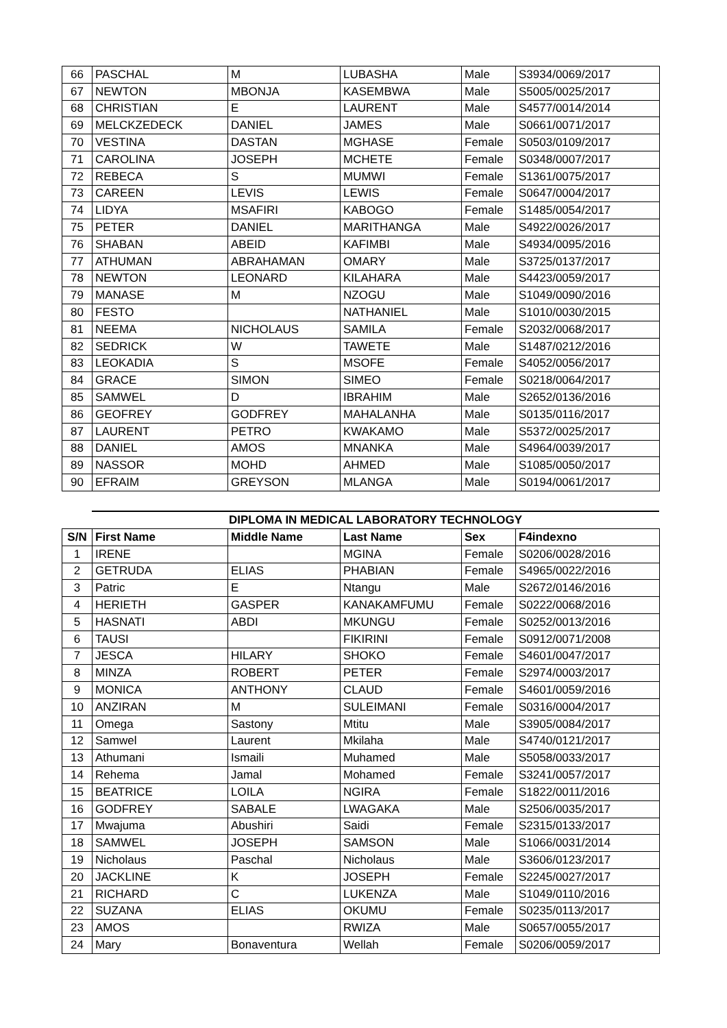| 66 | PASCHAL | M | LUBASHA | Male | S3934/0069/2017 |
| 67 | NEWTON | MBONJA | KASEMBWA | Male | S5005/0025/2017 |
| 68 | CHRISTIAN | E | LAURENT | Male | S4577/0014/2014 |
| 69 | MELCKZEDECK | DANIEL | JAMES | Male | S0661/0071/2017 |
| 70 | VESTINA | DASTAN | MGHASE | Female | S0503/0109/2017 |
| 71 | CAROLINA | JOSEPH | MCHETE | Female | S0348/0007/2017 |
| 72 | REBECA | S | MUMWI | Female | S1361/0075/2017 |
| 73 | CAREEN | LEVIS | LEWIS | Female | S0647/0004/2017 |
| 74 | LIDYA | MSAFIRI | KABOGO | Female | S1485/0054/2017 |
| 75 | PETER | DANIEL | MARITHANGA | Male | S4922/0026/2017 |
| 76 | SHABAN | ABEID | KAFIMBI | Male | S4934/0095/2016 |
| 77 | ATHUMAN | ABRAHAMAN | OMARY | Male | S3725/0137/2017 |
| 78 | NEWTON | LEONARD | KILAHARA | Male | S4423/0059/2017 |
| 79 | MANASE | M | NZOGU | Male | S1049/0090/2016 |
| 80 | FESTO | | NATHANIEL | Male | S1010/0030/2015 |
| 81 | NEEMA | NICHOLAUS | SAMILA | Female | S2032/0068/2017 |
| 82 | SEDRICK | W | TAWETE | Male | S1487/0212/2016 |
| 83 | LEOKADIA | S | MSOFE | Female | S4052/0056/2017 |
| 84 | GRACE | SIMON | SIMEO | Female | S0218/0064/2017 |
| 85 | SAMWEL | D | IBRAHIM | Male | S2652/0136/2016 |
| 86 | GEOFREY | GODFREY | MAHALANHA | Male | S0135/0116/2017 |
| 87 | LAURENT | PETRO | KWAKAMO | Male | S5372/0025/2017 |
| 88 | DANIEL | AMOS | MNANKA | Male | S4964/0039/2017 |
| 89 | NASSOR | MOHD | AHMED | Male | S1085/0050/2017 |
| 90 | EFRAIM | GREYSON | MLANGA | Male | S0194/0061/2017 |
DIPLOMA IN MEDICAL LABORATORY TECHNOLOGY
| S/N | First Name | Middle Name | Last Name | Sex | F4indexno |
| --- | --- | --- | --- | --- | --- |
| 1 | IRENE | | MGINA | Female | S0206/0028/2016 |
| 2 | GETRUDA | ELIAS | PHABIAN | Female | S4965/0022/2016 |
| 3 | Patric | E | Ntangu | Male | S2672/0146/2016 |
| 4 | HERIETH | GASPER | KANAKAMFUMU | Female | S0222/0068/2016 |
| 5 | HASNATI | ABDI | MKUNGU | Female | S0252/0013/2016 |
| 6 | TAUSI | | FIKIRINI | Female | S0912/0071/2008 |
| 7 | JESCA | HILARY | SHOKO | Female | S4601/0047/2017 |
| 8 | MINZA | ROBERT | PETER | Female | S2974/0003/2017 |
| 9 | MONICA | ANTHONY | CLAUD | Female | S4601/0059/2016 |
| 10 | ANZIRAN | M | SULEIMANI | Female | S0316/0004/2017 |
| 11 | Omega | Sastony | Mtitu | Male | S3905/0084/2017 |
| 12 | Samwel | Laurent | Mkilaha | Male | S4740/0121/2017 |
| 13 | Athumani | Ismaili | Muhamed | Male | S5058/0033/2017 |
| 14 | Rehema | Jamal | Mohamed | Female | S3241/0057/2017 |
| 15 | BEATRICE | LOILA | NGIRA | Female | S1822/0011/2016 |
| 16 | GODFREY | SABALE | LWAGAKA | Male | S2506/0035/2017 |
| 17 | Mwajuma | Abushiri | Saidi | Female | S2315/0133/2017 |
| 18 | SAMWEL | JOSEPH | SAMSON | Male | S1066/0031/2014 |
| 19 | Nicholaus | Paschal | Nicholaus | Male | S3606/0123/2017 |
| 20 | JACKLINE | K | JOSEPH | Female | S2245/0027/2017 |
| 21 | RICHARD | C | LUKENZA | Male | S1049/0110/2016 |
| 22 | SUZANA | ELIAS | OKUMU | Female | S0235/0113/2017 |
| 23 | AMOS | | RWIZA | Male | S0657/0055/2017 |
| 24 | Mary | Bonaventura | Wellah | Female | S0206/0059/2017 |